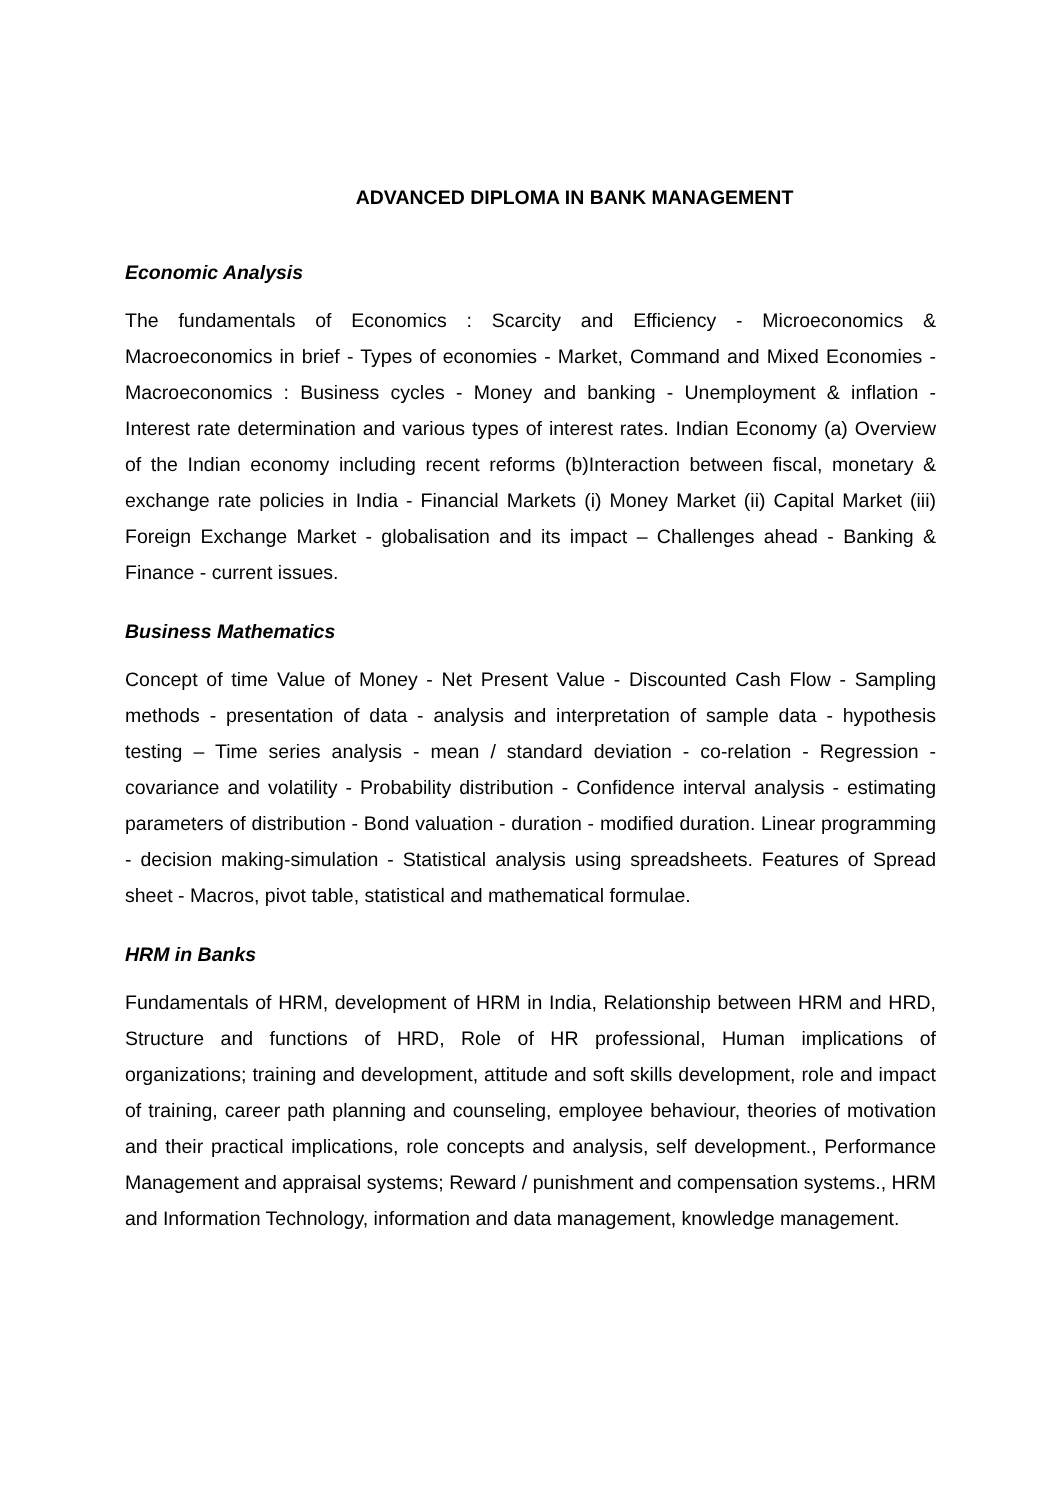ADVANCED DIPLOMA IN BANK MANAGEMENT
Economic Analysis
The fundamentals of Economics : Scarcity and Efficiency - Microeconomics & Macroeconomics in brief - Types of economies - Market, Command and Mixed Economies - Macroeconomics : Business cycles - Money and banking - Unemployment & inflation - Interest rate determination and various types of interest rates. Indian Economy (a) Overview of the Indian economy including recent reforms (b)Interaction between fiscal, monetary & exchange rate policies in India - Financial Markets (i) Money Market (ii) Capital Market (iii) Foreign Exchange Market - globalisation and its impact – Challenges ahead - Banking & Finance - current issues.
Business Mathematics
Concept of time Value of Money - Net Present Value - Discounted Cash Flow - Sampling methods - presentation of data - analysis and interpretation of sample data - hypothesis testing – Time series analysis - mean / standard deviation - co-relation - Regression - covariance and volatility - Probability distribution - Confidence interval analysis - estimating parameters of distribution - Bond valuation - duration - modified duration. Linear programming - decision making-simulation - Statistical analysis using spreadsheets. Features of Spread sheet - Macros, pivot table, statistical and mathematical formulae.
HRM in Banks
Fundamentals of HRM, development of HRM in India, Relationship between HRM and HRD, Structure and functions of HRD, Role of HR professional, Human implications of organizations; training and development, attitude and soft skills development, role and impact of training, career path planning and counseling, employee behaviour, theories of motivation and their practical implications, role concepts and analysis, self development., Performance Management and appraisal systems; Reward / punishment and compensation systems., HRM and Information Technology, information and data management, knowledge management.